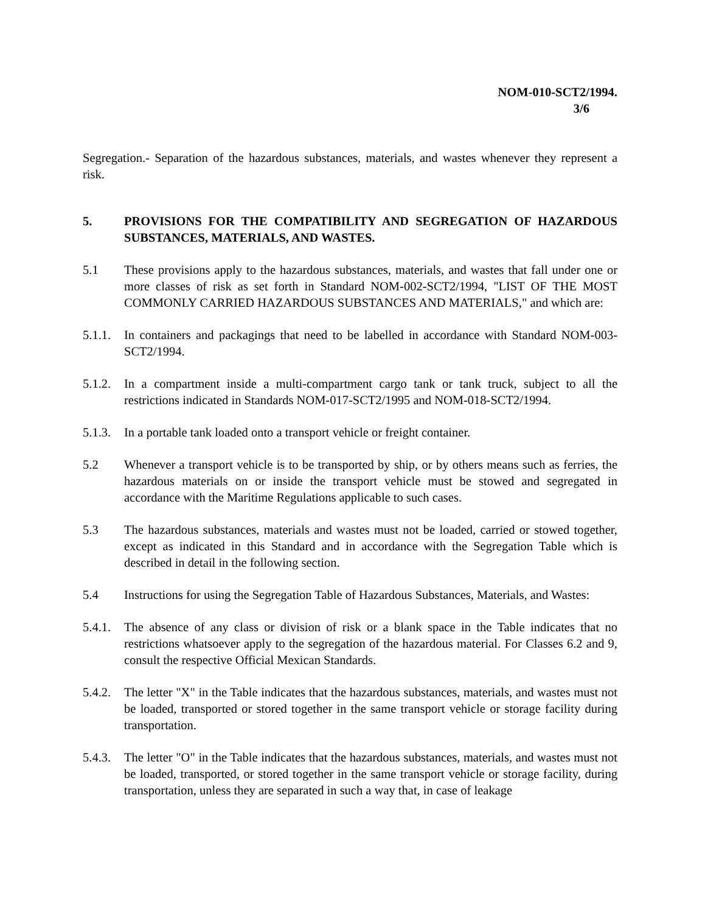NOM-010-SCT2/1994.
3/6
Segregation.- Separation of the hazardous substances, materials, and wastes whenever they represent a risk.
5. PROVISIONS FOR THE COMPATIBILITY AND SEGREGATION OF HAZARDOUS SUBSTANCES, MATERIALS, AND WASTES.
5.1 These provisions apply to the hazardous substances, materials, and wastes that fall under one or more classes of risk as set forth in Standard NOM-002-SCT2/1994, "LIST OF THE MOST COMMONLY CARRIED HAZARDOUS SUBSTANCES AND MATERIALS," and which are:
5.1.1.
In containers and packagings that need to be labelled in accordance with Standard NOM-003-SCT2/1994.
5.1.2.
In a compartment inside a multi-compartment cargo tank or tank truck, subject to all the restrictions indicated in Standards NOM-017-SCT2/1995 and NOM-018-SCT2/1994.
5.1.3.
In a portable tank loaded onto a transport vehicle or freight container.
5.2 Whenever a transport vehicle is to be transported by ship, or by others means such as ferries, the hazardous materials on or inside the transport vehicle must be stowed and segregated in accordance with the Maritime Regulations applicable to such cases.
5.3 The hazardous substances, materials and wastes must not be loaded, carried or stowed together, except as indicated in this Standard and in accordance with the Segregation Table which is described in detail in the following section.
5.4 Instructions for using the Segregation Table of Hazardous Substances, Materials, and Wastes:
5.4.1.
The absence of any class or division of risk or a blank space in the Table indicates that no restrictions whatsoever apply to the segregation of the hazardous material. For Classes 6.2 and 9, consult the respective Official Mexican Standards.
5.4.2.
The letter "X" in the Table indicates that the hazardous substances, materials, and wastes must not be loaded, transported or stored together in the same transport vehicle or storage facility during transportation.
5.4.3.
The letter "O" in the Table indicates that the hazardous substances, materials, and wastes must not be loaded, transported, or stored together in the same transport vehicle or storage facility, during transportation, unless they are separated in such a way that, in case of leakage